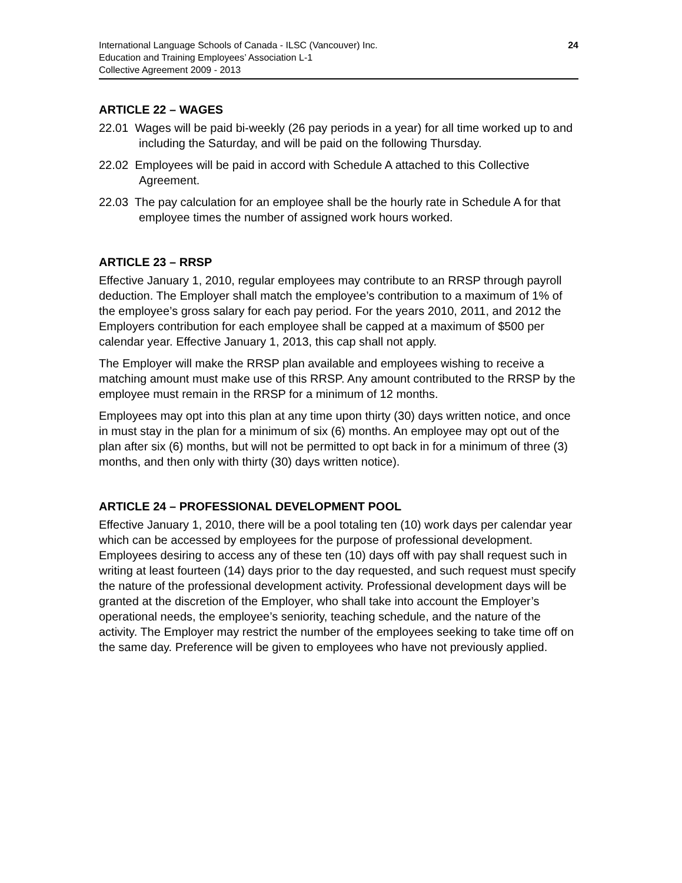International Language Schools of Canada - ILSC (Vancouver) Inc.
Education and Training Employees’ Association L-1
Collective Agreement 2009 - 2013
24
ARTICLE 22 – WAGES
22.01 Wages will be paid bi-weekly (26 pay periods in a year) for all time worked up to and including the Saturday, and will be paid on the following Thursday.
22.02 Employees will be paid in accord with Schedule A attached to this Collective Agreement.
22.03 The pay calculation for an employee shall be the hourly rate in Schedule A for that employee times the number of assigned work hours worked.
ARTICLE 23 – RRSP
Effective January 1, 2010, regular employees may contribute to an RRSP through payroll deduction. The Employer shall match the employee’s contribution to a maximum of 1% of the employee’s gross salary for each pay period. For the years 2010, 2011, and 2012 the Employers contribution for each employee shall be capped at a maximum of $500 per calendar year. Effective January 1, 2013, this cap shall not apply.
The Employer will make the RRSP plan available and employees wishing to receive a matching amount must make use of this RRSP. Any amount contributed to the RRSP by the employee must remain in the RRSP for a minimum of 12 months.
Employees may opt into this plan at any time upon thirty (30) days written notice, and once in must stay in the plan for a minimum of six (6) months. An employee may opt out of the plan after six (6) months, but will not be permitted to opt back in for a minimum of three (3) months, and then only with thirty (30) days written notice).
ARTICLE 24 – PROFESSIONAL DEVELOPMENT POOL
Effective January 1, 2010, there will be a pool totaling ten (10) work days per calendar year which can be accessed by employees for the purpose of professional development. Employees desiring to access any of these ten (10) days off with pay shall request such in writing at least fourteen (14) days prior to the day requested, and such request must specify the nature of the professional development activity. Professional development days will be granted at the discretion of the Employer, who shall take into account the Employer’s operational needs, the employee’s seniority, teaching schedule, and the nature of the activity. The Employer may restrict the number of the employees seeking to take time off on the same day. Preference will be given to employees who have not previously applied.